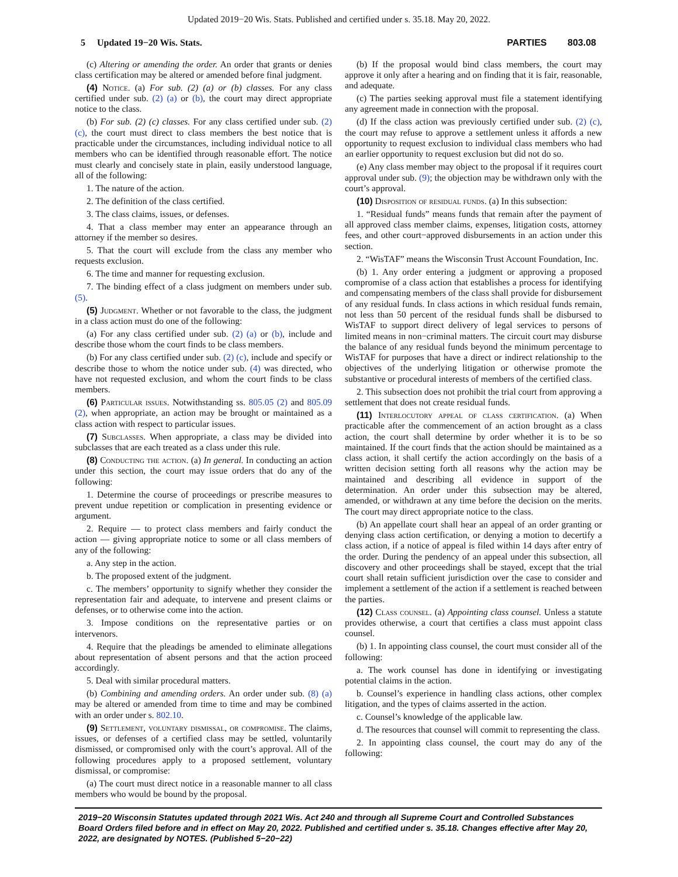Updated 2019−20 Wis. Stats. Published and certified under s. 35.18. May 20, 2022.
5 Updated 19−20 Wis. Stats. PARTIES 803.08
(c) Altering or amending the order. An order that grants or denies class certification may be altered or amended before final judgment.
(4) Notice. (a) For sub. (2) (a) or (b) classes. For any class certified under sub. (2) (a) or (b), the court may direct appropriate notice to the class.
(b) For sub. (2) (c) classes. For any class certified under sub. (2) (c), the court must direct to class members the best notice that is practicable under the circumstances, including individual notice to all members who can be identified through reasonable effort. The notice must clearly and concisely state in plain, easily understood language, all of the following:
1. The nature of the action.
2. The definition of the class certified.
3. The class claims, issues, or defenses.
4. That a class member may enter an appearance through an attorney if the member so desires.
5. That the court will exclude from the class any member who requests exclusion.
6. The time and manner for requesting exclusion.
7. The binding effect of a class judgment on members under sub. (5).
(5) Judgment. Whether or not favorable to the class, the judgment in a class action must do one of the following:
(a) For any class certified under sub. (2) (a) or (b), include and describe those whom the court finds to be class members.
(b) For any class certified under sub. (2) (c), include and specify or describe those to whom the notice under sub. (4) was directed, who have not requested exclusion, and whom the court finds to be class members.
(6) Particular issues. Notwithstanding ss. 805.05 (2) and 805.09 (2), when appropriate, an action may be brought or maintained as a class action with respect to particular issues.
(7) Subclasses. When appropriate, a class may be divided into subclasses that are each treated as a class under this rule.
(8) Conducting the action. (a) In general. In conducting an action under this section, the court may issue orders that do any of the following:
1. Determine the course of proceedings or prescribe measures to prevent undue repetition or complication in presenting evidence or argument.
2. Require — to protect class members and fairly conduct the action — giving appropriate notice to some or all class members of any of the following:
a. Any step in the action.
b. The proposed extent of the judgment.
c. The members’ opportunity to signify whether they consider the representation fair and adequate, to intervene and present claims or defenses, or to otherwise come into the action.
3. Impose conditions on the representative parties or on intervenors.
4. Require that the pleadings be amended to eliminate allegations about representation of absent persons and that the action proceed accordingly.
5. Deal with similar procedural matters.
(b) Combining and amending orders. An order under sub. (8) (a) may be altered or amended from time to time and may be combined with an order under s. 802.10.
(9) Settlement, voluntary dismissal, or compromise. The claims, issues, or defenses of a certified class may be settled, voluntarily dismissed, or compromised only with the court’s approval. All of the following procedures apply to a proposed settlement, voluntary dismissal, or compromise:
(a) The court must direct notice in a reasonable manner to all class members who would be bound by the proposal.
(b) If the proposal would bind class members, the court may approve it only after a hearing and on finding that it is fair, reasonable, and adequate.
(c) The parties seeking approval must file a statement identifying any agreement made in connection with the proposal.
(d) If the class action was previously certified under sub. (2) (c), the court may refuse to approve a settlement unless it affords a new opportunity to request exclusion to individual class members who had an earlier opportunity to request exclusion but did not do so.
(e) Any class member may object to the proposal if it requires court approval under sub. (9); the objection may be withdrawn only with the court’s approval.
(10) Disposition of residual funds. (a) In this subsection:
1. “Residual funds” means funds that remain after the payment of all approved class member claims, expenses, litigation costs, attorney fees, and other court−approved disbursements in an action under this section.
2. “WisTAF” means the Wisconsin Trust Account Foundation, Inc.
(b) 1. Any order entering a judgment or approving a proposed compromise of a class action that establishes a process for identifying and compensating members of the class shall provide for disbursement of any residual funds. In class actions in which residual funds remain, not less than 50 percent of the residual funds shall be disbursed to WisTAF to support direct delivery of legal services to persons of limited means in non−criminal matters. The circuit court may disburse the balance of any residual funds beyond the minimum percentage to WisTAF for purposes that have a direct or indirect relationship to the objectives of the underlying litigation or otherwise promote the substantive or procedural interests of members of the certified class.
2. This subsection does not prohibit the trial court from approving a settlement that does not create residual funds.
(11) Interlocutory appeal of class certification. (a) When practicable after the commencement of an action brought as a class action, the court shall determine by order whether it is to be so maintained. If the court finds that the action should be maintained as a class action, it shall certify the action accordingly on the basis of a written decision setting forth all reasons why the action may be maintained and describing all evidence in support of the determination. An order under this subsection may be altered, amended, or withdrawn at any time before the decision on the merits. The court may direct appropriate notice to the class.
(b) An appellate court shall hear an appeal of an order granting or denying class action certification, or denying a motion to decertify a class action, if a notice of appeal is filed within 14 days after entry of the order. During the pendency of an appeal under this subsection, all discovery and other proceedings shall be stayed, except that the trial court shall retain sufficient jurisdiction over the case to consider and implement a settlement of the action if a settlement is reached between the parties.
(12) Class counsel. (a) Appointing class counsel. Unless a statute provides otherwise, a court that certifies a class must appoint class counsel.
(b) 1. In appointing class counsel, the court must consider all of the following:
a. The work counsel has done in identifying or investigating potential claims in the action.
b. Counsel’s experience in handling class actions, other complex litigation, and the types of claims asserted in the action.
c. Counsel’s knowledge of the applicable law.
d. The resources that counsel will commit to representing the class.
2. In appointing class counsel, the court may do any of the following:
2019−20 Wisconsin Statutes updated through 2021 Wis. Act 240 and through all Supreme Court and Controlled Substances Board Orders filed before and in effect on May 20, 2022. Published and certified under s. 35.18. Changes effective after May 20, 2022, are designated by NOTES. (Published 5−20−22)